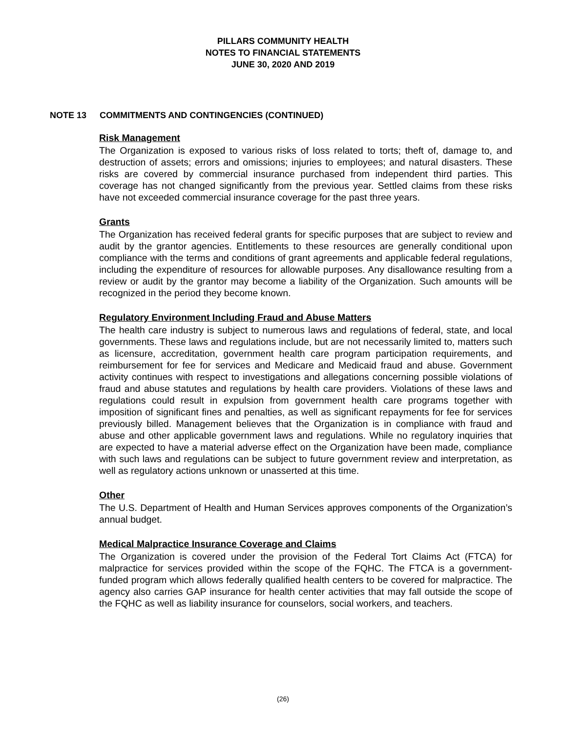PILLARS COMMUNITY HEALTH
NOTES TO FINANCIAL STATEMENTS
JUNE 30, 2020 AND 2019
NOTE 13 COMMITMENTS AND CONTINGENCIES (CONTINUED)
Risk Management
The Organization is exposed to various risks of loss related to torts; theft of, damage to, and destruction of assets; errors and omissions; injuries to employees; and natural disasters. These risks are covered by commercial insurance purchased from independent third parties. This coverage has not changed significantly from the previous year. Settled claims from these risks have not exceeded commercial insurance coverage for the past three years.
Grants
The Organization has received federal grants for specific purposes that are subject to review and audit by the grantor agencies. Entitlements to these resources are generally conditional upon compliance with the terms and conditions of grant agreements and applicable federal regulations, including the expenditure of resources for allowable purposes. Any disallowance resulting from a review or audit by the grantor may become a liability of the Organization. Such amounts will be recognized in the period they become known.
Regulatory Environment Including Fraud and Abuse Matters
The health care industry is subject to numerous laws and regulations of federal, state, and local governments. These laws and regulations include, but are not necessarily limited to, matters such as licensure, accreditation, government health care program participation requirements, and reimbursement for fee for services and Medicare and Medicaid fraud and abuse. Government activity continues with respect to investigations and allegations concerning possible violations of fraud and abuse statutes and regulations by health care providers. Violations of these laws and regulations could result in expulsion from government health care programs together with imposition of significant fines and penalties, as well as significant repayments for fee for services previously billed. Management believes that the Organization is in compliance with fraud and abuse and other applicable government laws and regulations. While no regulatory inquiries that are expected to have a material adverse effect on the Organization have been made, compliance with such laws and regulations can be subject to future government review and interpretation, as well as regulatory actions unknown or unasserted at this time.
Other
The U.S. Department of Health and Human Services approves components of the Organization’s annual budget.
Medical Malpractice Insurance Coverage and Claims
The Organization is covered under the provision of the Federal Tort Claims Act (FTCA) for malpractice for services provided within the scope of the FQHC. The FTCA is a government-funded program which allows federally qualified health centers to be covered for malpractice. The agency also carries GAP insurance for health center activities that may fall outside the scope of the FQHC as well as liability insurance for counselors, social workers, and teachers.
(26)